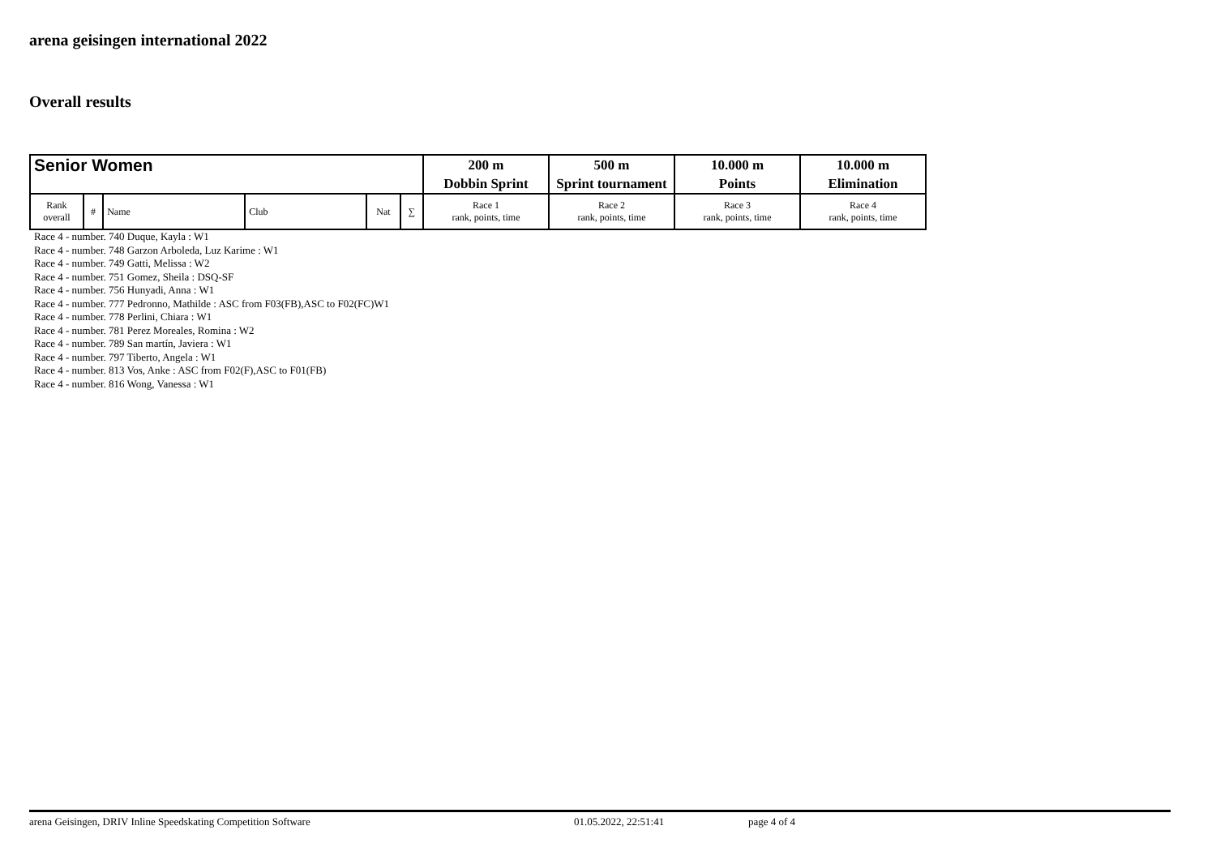arena geisingen international 2022
Overall results
| Senior Women | | | | | | 200 m | 500 m | 10.000 m | 10.000 m |
| | | | | | | Dobbin Sprint | Sprint tournament | Points | Elimination |
| Rank overall | # | Name | Club | Nat | ∑ | Race 1 rank, points, time | Race 2 rank, points, time | Race 3 rank, points, time | Race 4 rank, points, time |
Race 4 - number. 740 Duque, Kayla : W1
Race 4 - number. 748 Garzon Arboleda, Luz Karime : W1
Race 4 - number. 749 Gatti, Melissa : W2
Race 4 - number. 751 Gomez, Sheila : DSQ-SF
Race 4 - number. 756 Hunyadi, Anna : W1
Race 4 - number. 777 Pedronno, Mathilde : ASC from F03(FB),ASC to F02(FC)W1
Race 4 - number. 778 Perlini, Chiara : W1
Race 4 - number. 781 Perez Moreales, Romina : W2
Race 4 - number. 789 San martín, Javiera : W1
Race 4 - number. 797 Tiberto, Angela : W1
Race 4 - number. 813 Vos, Anke : ASC from F02(F),ASC to F01(FB)
Race 4 - number. 816 Wong, Vanessa : W1
arena Geisingen, DRIV Inline Speedskating Competition Software 01.05.2022, 22:51:41 page 4 of 4